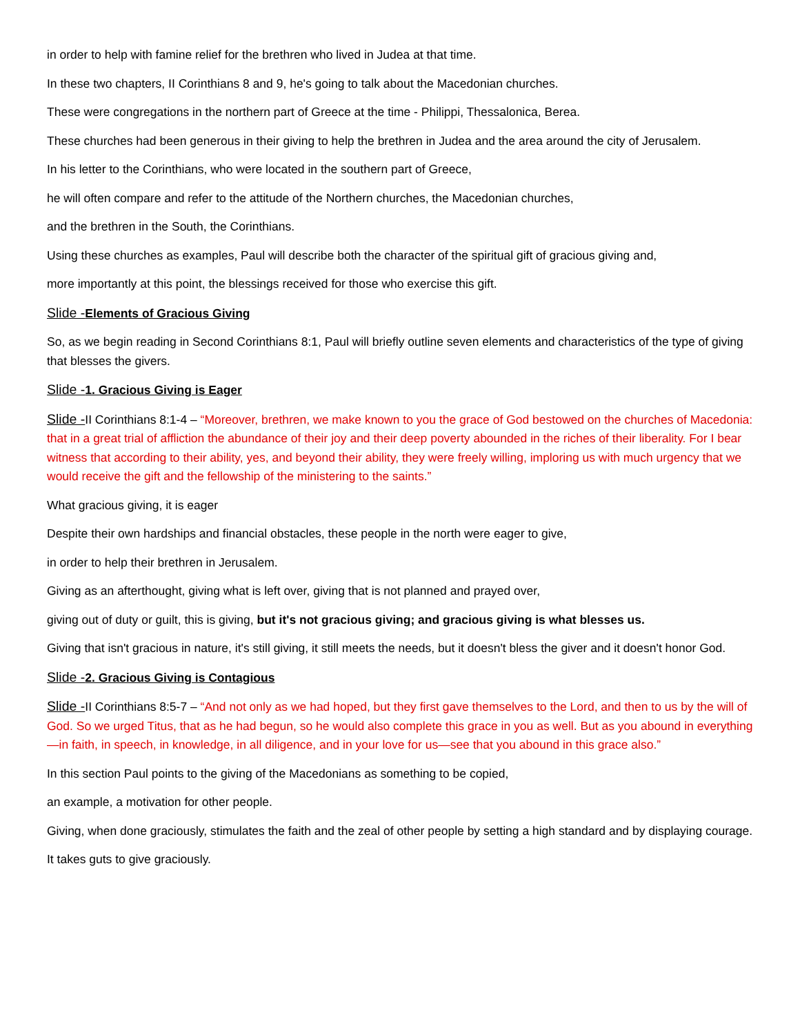in order to help with famine relief for the brethren who lived in Judea at that time.
In these two chapters, II Corinthians 8 and 9, he's going to talk about the Macedonian churches.
These were congregations in the northern part of Greece at the time - Philippi, Thessalonica, Berea.
These churches had been generous in their giving to help the brethren in Judea and the area around the city of Jerusalem.
In his letter to the Corinthians, who were located in the southern part of Greece,
he will often compare and refer to the attitude of the Northern churches, the Macedonian churches,
and the brethren in the South, the Corinthians.
Using these churches as examples, Paul will describe both the character of the spiritual gift of gracious giving and,
more importantly at this point, the blessings received for those who exercise this gift.
Slide -Elements of Gracious Giving
So, as we begin reading in Second Corinthians 8:1, Paul will briefly outline seven elements and characteristics of the type of giving that blesses the givers.
Slide -1. Gracious Giving is Eager
Slide -II Corinthians 8:1-4 – “Moreover, brethren, we make known to you the grace of God bestowed on the churches of Macedonia: that in a great trial of affliction the abundance of their joy and their deep poverty abounded in the riches of their liberality. For I bear witness that according to their ability, yes, and beyond their ability, they were freely willing, imploring us with much urgency that we would receive the gift and the fellowship of the ministering to the saints.”
What gracious giving, it is eager
Despite their own hardships and financial obstacles, these people in the north were eager to give,
in order to help their brethren in Jerusalem.
Giving as an afterthought, giving what is left over, giving that is not planned and prayed over,
giving out of duty or guilt, this is giving, but it's not gracious giving; and gracious giving is what blesses us.
Giving that isn't gracious in nature, it's still giving, it still meets the needs, but it doesn't bless the giver and it doesn't honor God.
Slide -2. Gracious Giving is Contagious
Slide -II Corinthians 8:5-7 – “And not only as we had hoped, but they first gave themselves to the Lord, and then to us by the will of God. So we urged Titus, that as he had begun, so he would also complete this grace in you as well. But as you abound in everything—in faith, in speech, in knowledge, in all diligence, and in your love for us—see that you abound in this grace also.”
In this section Paul points to the giving of the Macedonians as something to be copied,
an example, a motivation for other people.
Giving, when done graciously, stimulates the faith and the zeal of other people by setting a high standard and by displaying courage.
It takes guts to give graciously.